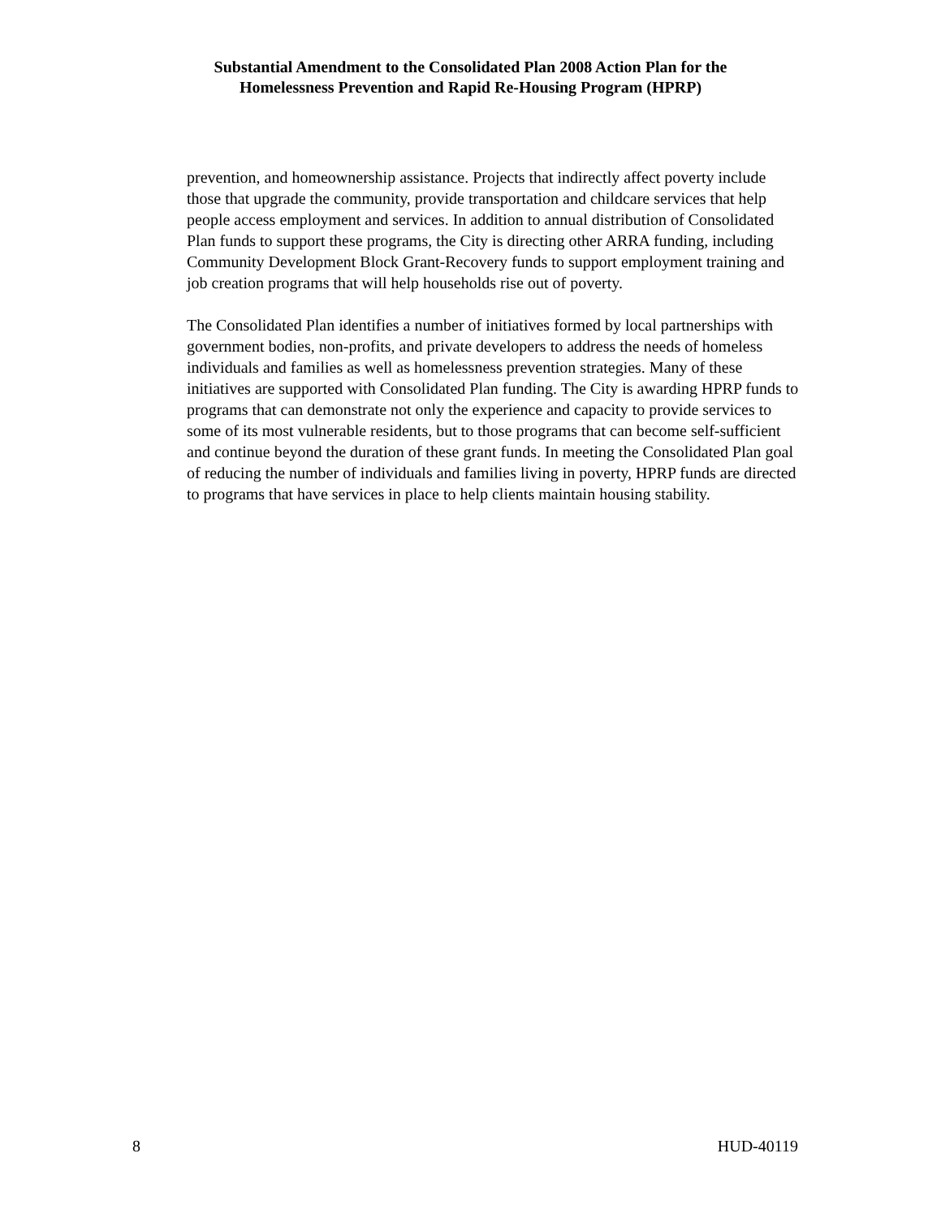Substantial Amendment to the Consolidated Plan 2008 Action Plan for the
Homelessness Prevention and Rapid Re-Housing Program (HPRP)
prevention, and homeownership assistance. Projects that indirectly affect poverty include those that upgrade the community, provide transportation and childcare services that help people access employment and services. In addition to annual distribution of Consolidated Plan funds to support these programs, the City is directing other ARRA funding, including Community Development Block Grant-Recovery funds to support employment training and job creation programs that will help households rise out of poverty.
The Consolidated Plan identifies a number of initiatives formed by local partnerships with government bodies, non-profits, and private developers to address the needs of homeless individuals and families as well as homelessness prevention strategies. Many of these initiatives are supported with Consolidated Plan funding. The City is awarding HPRP funds to programs that can demonstrate not only the experience and capacity to provide services to some of its most vulnerable residents, but to those programs that can become self-sufficient and continue beyond the duration of these grant funds. In meeting the Consolidated Plan goal of reducing the number of individuals and families living in poverty, HPRP funds are directed to programs that have services in place to help clients maintain housing stability.
8 HUD-40119